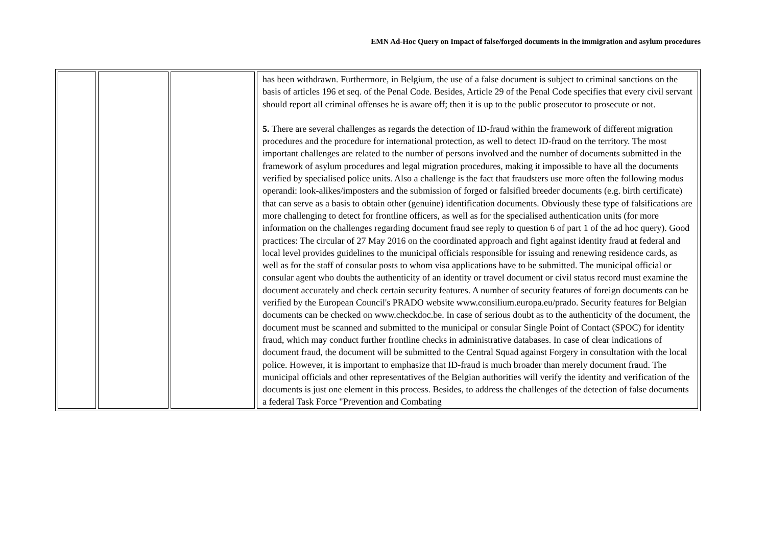EMN Ad-Hoc Query on Impact of false/forged documents in the immigration and asylum procedures
| | | | has been withdrawn. Furthermore, in Belgium, the use of a false document is subject to criminal sanctions on the basis of articles 196 et seq. of the Penal Code. Besides, Article 29 of the Penal Code specifies that every civil servant should report all criminal offenses he is aware off; then it is up to the public prosecutor to prosecute or not. 5. There are several challenges as regards the detection of ID-fraud within the framework of different migration procedures and the procedure for international protection, as well to detect ID-fraud on the territory. The most important challenges are related to the number of persons involved and the number of documents submitted in the framework of asylum procedures and legal migration procedures, making it impossible to have all the documents verified by specialised police units. Also a challenge is the fact that fraudsters use more often the following modus operandi: look-alikes/imposters and the submission of forged or falsified breeder documents (e.g. birth certificate) that can serve as a basis to obtain other (genuine) identification documents. Obviously these type of falsifications are more challenging to detect for frontline officers, as well as for the specialised authentication units (for more information on the challenges regarding document fraud see reply to question 6 of part 1 of the ad hoc query). Good practices: The circular of 27 May 2016 on the coordinated approach and fight against identity fraud at federal and local level provides guidelines to the municipal officials responsible for issuing and renewing residence cards, as well as for the staff of consular posts to whom visa applications have to be submitted. The municipal official or consular agent who doubts the authenticity of an identity or travel document or civil status record must examine the document accurately and check certain security features. A number of security features of foreign documents can be verified by the European Council's PRADO website www.consilium.europa.eu/prado. Security features for Belgian documents can be checked on www.checkdoc.be. In case of serious doubt as to the authenticity of the document, the document must be scanned and submitted to the municipal or consular Single Point of Contact (SPOC) for identity fraud, which may conduct further frontline checks in administrative databases. In case of clear indications of document fraud, the document will be submitted to the Central Squad against Forgery in consultation with the local police. However, it is important to emphasize that ID-fraud is much broader than merely document fraud. The municipal officials and other representatives of the Belgian authorities will verify the identity and verification of the documents is just one element in this process. Besides, to address the challenges of the detection of false documents a federal Task Force "Prevention and Combating |